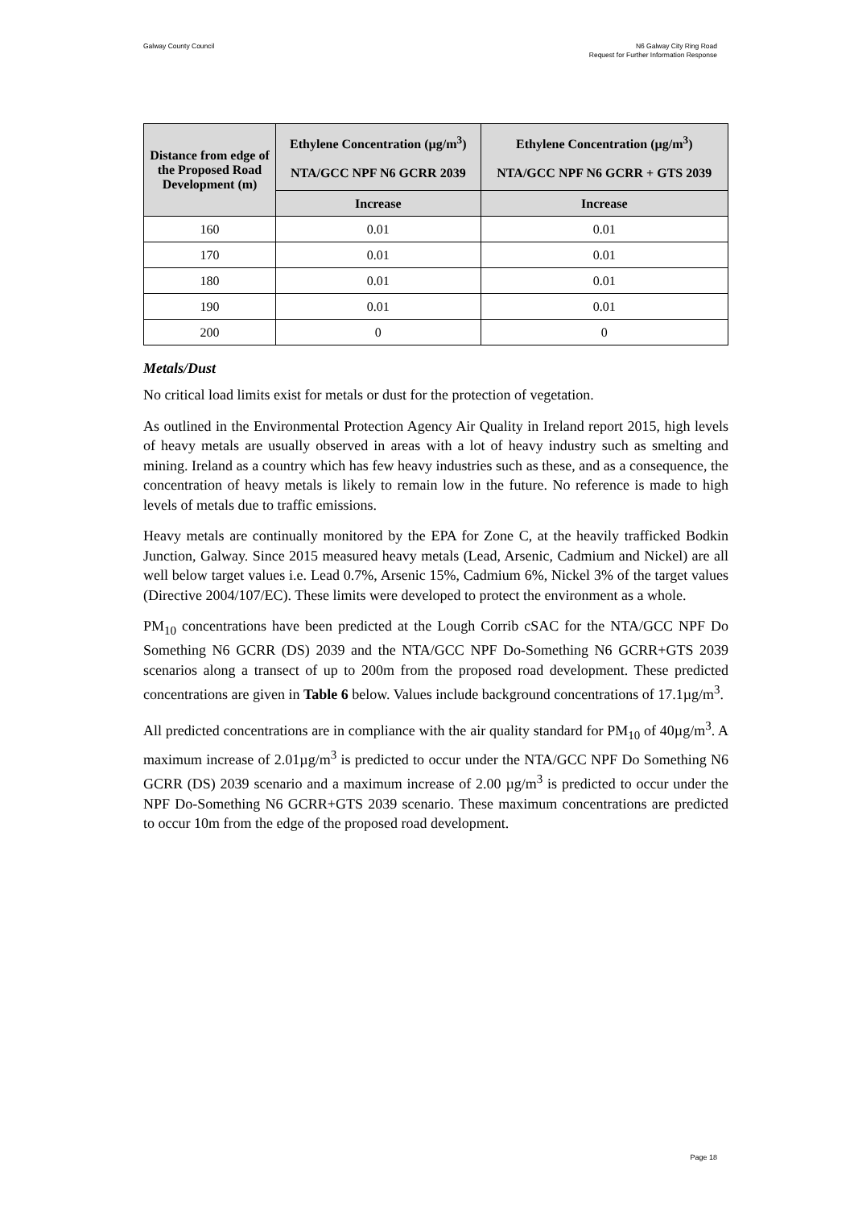Galway County Council N6 Galway City Ring Road
Request for Further Information Response
| Distance from edge of the Proposed Road Development (m) | Ethylene Concentration (µg/m<sup>3</sup>) NTA/GCC NPF N6 GCRR 2039 | Ethylene Concentration (µg/m<sup>3</sup>) NTA/GCC NPF N6 GCRR + GTS 2039 |
| --- | --- | --- |
| | Increase | Increase |
| 160 | 0.01 | 0.01 |
| 170 | 0.01 | 0.01 |
| 180 | 0.01 | 0.01 |
| 190 | 0.01 | 0.01 |
| 200 | 0 | 0 |
Metals/Dust
No critical load limits exist for metals or dust for the protection of vegetation.
As outlined in the Environmental Protection Agency Air Quality in Ireland report 2015, high levels of heavy metals are usually observed in areas with a lot of heavy industry such as smelting and mining. Ireland as a country which has few heavy industries such as these, and as a consequence, the concentration of heavy metals is likely to remain low in the future. No reference is made to high levels of metals due to traffic emissions.
Heavy metals are continually monitored by the EPA for Zone C, at the heavily trafficked Bodkin Junction, Galway. Since 2015 measured heavy metals (Lead, Arsenic, Cadmium and Nickel) are all well below target values i.e. Lead 0.7%, Arsenic 15%, Cadmium 6%, Nickel 3% of the target values (Directive 2004/107/EC). These limits were developed to protect the environment as a whole.
PM<sub>10</sub> concentrations have been predicted at the Lough Corrib cSAC for the NTA/GCC NPF Do Something N6 GCRR (DS) 2039 and the NTA/GCC NPF Do-Something N6 GCRR+GTS 2039 scenarios along a transect of up to 200m from the proposed road development. These predicted concentrations are given in Table 6 below. Values include background concentrations of 17.1µg/m<sup>3</sup>.
All predicted concentrations are in compliance with the air quality standard for PM<sub>10</sub> of 40µg/m<sup>3</sup>. A maximum increase of 2.01µg/m<sup>3</sup> is predicted to occur under the NTA/GCC NPF Do Something N6 GCRR (DS) 2039 scenario and a maximum increase of 2.00 µg/m<sup>3</sup> is predicted to occur under the NPF Do-Something N6 GCRR+GTS 2039 scenario. These maximum concentrations are predicted to occur 10m from the edge of the proposed road development.
Page 18